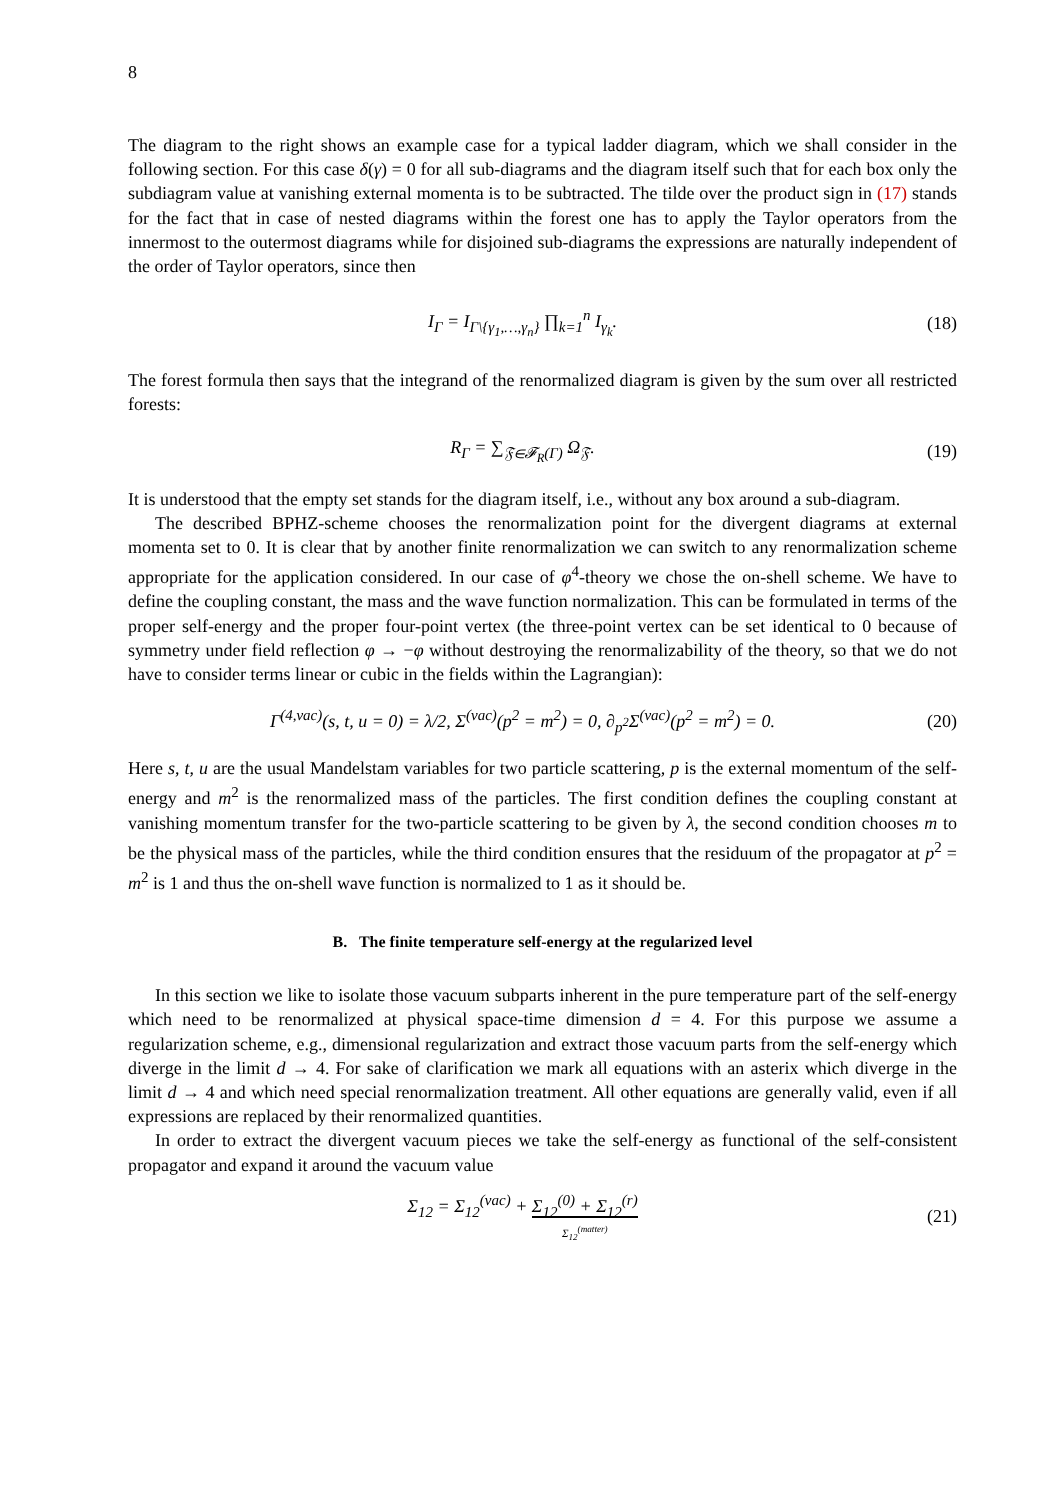8
The diagram to the right shows an example case for a typical ladder diagram, which we shall consider in the following section. For this case δ(γ) = 0 for all sub-diagrams and the diagram itself such that for each box only the subdiagram value at vanishing external momenta is to be subtracted. The tilde over the product sign in (17) stands for the fact that in case of nested diagrams within the forest one has to apply the Taylor operators from the innermost to the outermost diagrams while for disjoined sub-diagrams the expressions are naturally independent of the order of Taylor operators, since then
I<sub>Γ</sub> = I<sub>Γ\{γ<sub>1</sub>,…,γ<sub>n</sub>}</sub> ∏<sub>k=1</sub><sup>n</sup> I<sub>γ<sub>k</sub></sub>. (18)
The forest formula then says that the integrand of the renormalized diagram is given by the sum over all restricted forests:
R<sub>Γ</sub> = ∑<sub>𝔉∈𝓕<sub>R</sub>(Γ)</sub> Ω<sub>𝔉</sub>. (19)
It is understood that the empty set stands for the diagram itself, i.e., without any box around a sub-diagram.
The described BPHZ-scheme chooses the renormalization point for the divergent diagrams at external momenta set to 0. It is clear that by another finite renormalization we can switch to any renormalization scheme appropriate for the application considered. In our case of φ<sup>4</sup>-theory we chose the on-shell scheme. We have to define the coupling constant, the mass and the wave function normalization. This can be formulated in terms of the proper self-energy and the proper four-point vertex (the three-point vertex can be set identical to 0 because of symmetry under field reflection φ → −φ without destroying the renormalizability of the theory, so that we do not have to consider terms linear or cubic in the fields within the Lagrangian):
Γ<sup>(4,vac)</sup>(s, t, u = 0) = λ/2, Σ<sup>(vac)</sup>(p<sup>2</sup> = m<sup>2</sup>) = 0, ∂<sub>p<sup>2</sup></sub>Σ<sup>(vac)</sup>(p<sup>2</sup> = m<sup>2</sup>) = 0. (20)
Here s, t, u are the usual Mandelstam variables for two particle scattering, p is the external momentum of the self-energy and m<sup>2</sup> is the renormalized mass of the particles. The first condition defines the coupling constant at vanishing momentum transfer for the two-particle scattering to be given by λ, the second condition chooses m to be the physical mass of the particles, while the third condition ensures that the residuum of the propagator at p<sup>2</sup> = m<sup>2</sup> is 1 and thus the on-shell wave function is normalized to 1 as it should be.
B. The finite temperature self-energy at the regularized level
In this section we like to isolate those vacuum subparts inherent in the pure temperature part of the self-energy which need to be renormalized at physical space-time dimension d = 4. For this purpose we assume a regularization scheme, e.g., dimensional regularization and extract those vacuum parts from the self-energy which diverge in the limit d → 4. For sake of clarification we mark all equations with an asterix which diverge in the limit d → 4 and which need special renormalization treatment. All other equations are generally valid, even if all expressions are replaced by their renormalized quantities.
In order to extract the divergent vacuum pieces we take the self-energy as functional of the self-consistent propagator and expand it around the vacuum value
Σ<sub>12</sub> = Σ<sub>12</sub><sup>(vac)</sup> + Σ<sub>12</sub><sup>(0)</sup> + Σ<sub>12</sub><sup>(r)</sup>
Σ<sub>12</sub><sup>(matter)</sup> (21)